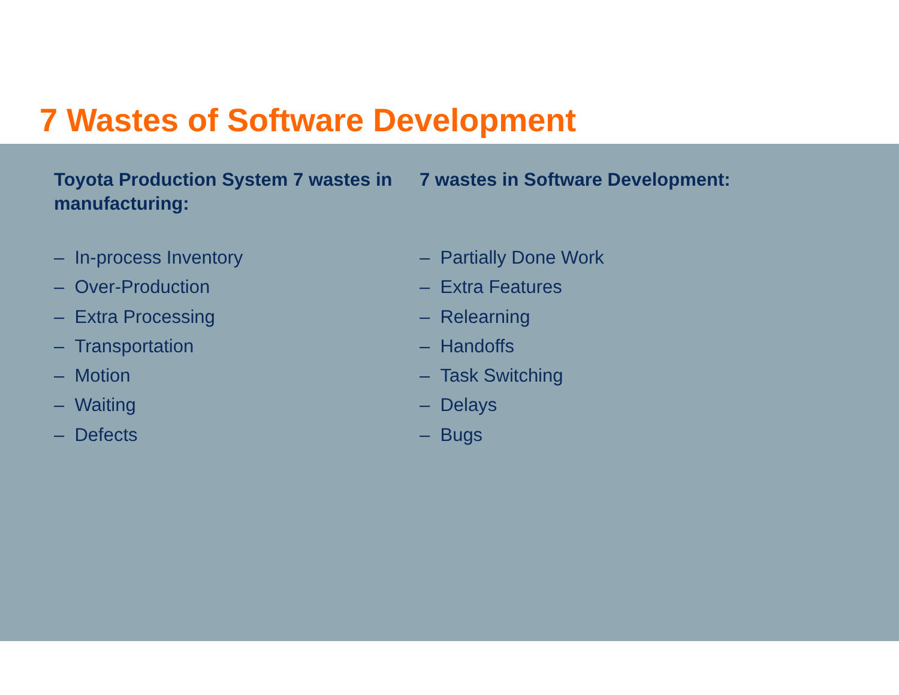7 Wastes of Software Development
Toyota Production System 7 wastes in manufacturing:
– In-process Inventory
– Over-Production
– Extra Processing
– Transportation
– Motion
– Waiting
– Defects
7 wastes in Software Development:
– Partially Done Work
– Extra Features
– Relearning
– Handoffs
– Task Switching
– Delays
– Bugs